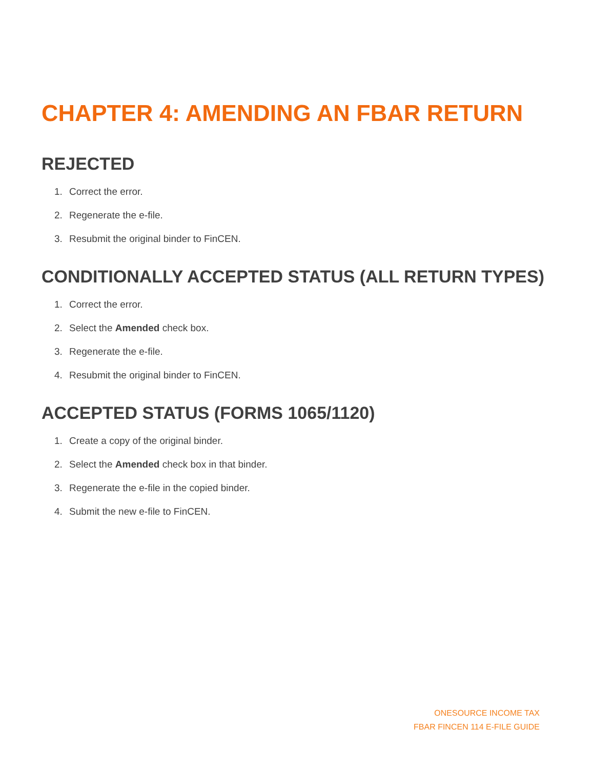CHAPTER 4: AMENDING AN FBAR RETURN
REJECTED
1. Correct the error.
2. Regenerate the e-file.
3. Resubmit the original binder to FinCEN.
CONDITIONALLY ACCEPTED STATUS (ALL RETURN TYPES)
1. Correct the error.
2. Select the Amended check box.
3. Regenerate the e-file.
4. Resubmit the original binder to FinCEN.
ACCEPTED STATUS (FORMS 1065/1120)
1. Create a copy of the original binder.
2. Select the Amended check box in that binder.
3. Regenerate the e-file in the copied binder.
4. Submit the new e-file to FinCEN.
ONESOURCE INCOME TAX
FBAR FINCEN 114 E-FILE GUIDE